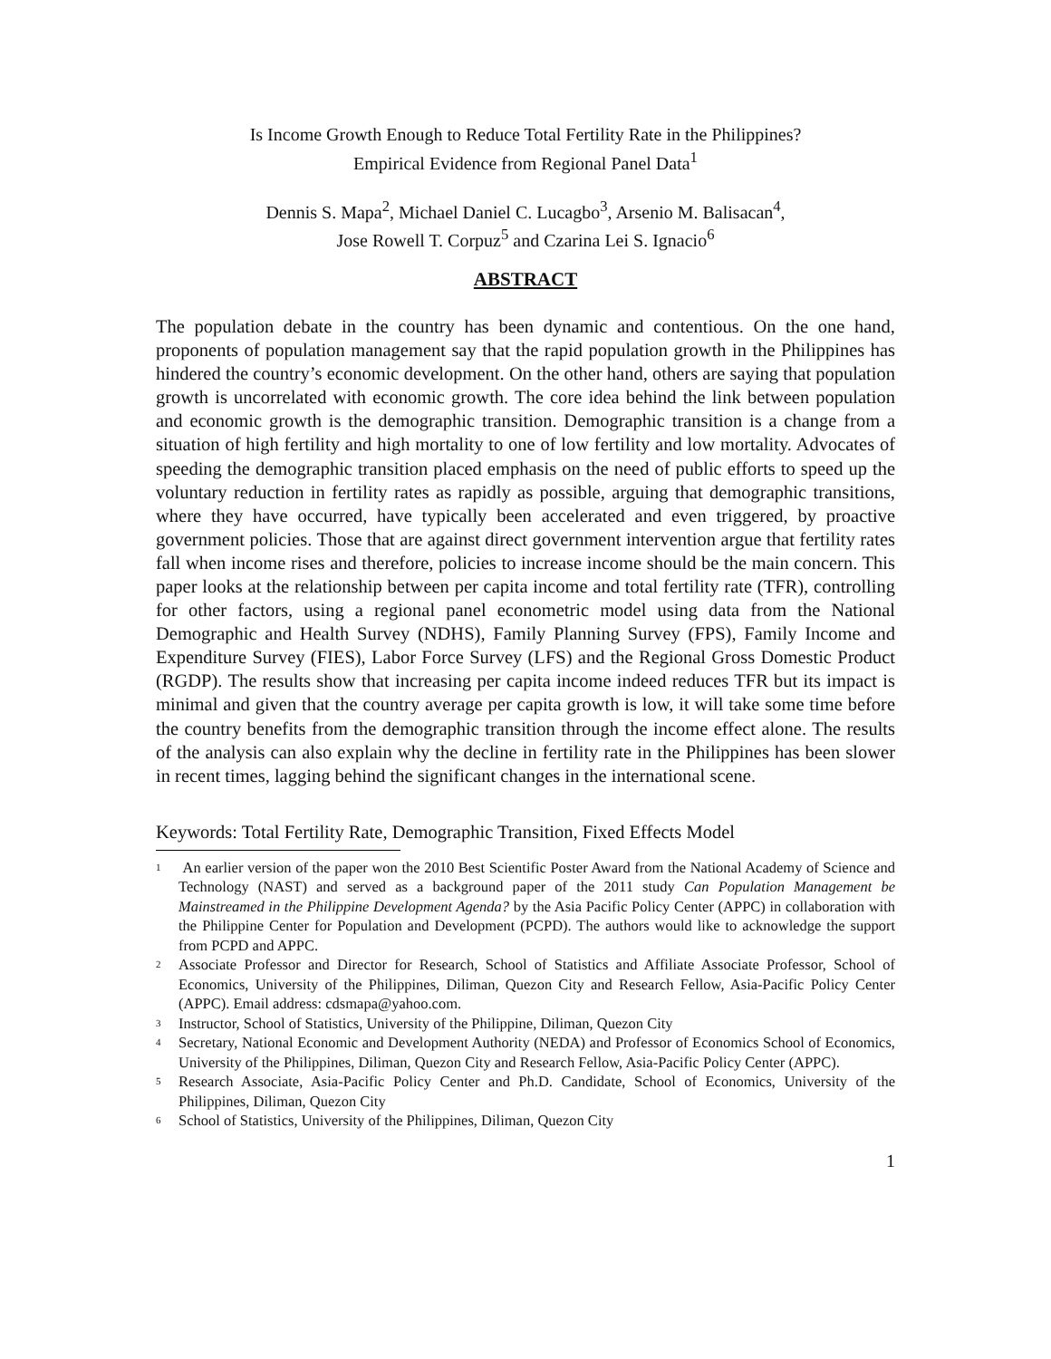Is Income Growth Enough to Reduce Total Fertility Rate in the Philippines?
Empirical Evidence from Regional Panel Data<sup>1</sup>
Dennis S. Mapa<sup>2</sup>, Michael Daniel C. Lucagbo<sup>3</sup>, Arsenio M. Balisacan<sup>4</sup>,
Jose Rowell T. Corpuz<sup>5</sup> and Czarina Lei S. Ignacio<sup>6</sup>
ABSTRACT
The population debate in the country has been dynamic and contentious. On the one hand, proponents of population management say that the rapid population growth in the Philippines has hindered the country’s economic development. On the other hand, others are saying that population growth is uncorrelated with economic growth. The core idea behind the link between population and economic growth is the demographic transition. Demographic transition is a change from a situation of high fertility and high mortality to one of low fertility and low mortality. Advocates of speeding the demographic transition placed emphasis on the need of public efforts to speed up the voluntary reduction in fertility rates as rapidly as possible, arguing that demographic transitions, where they have occurred, have typically been accelerated and even triggered, by proactive government policies. Those that are against direct government intervention argue that fertility rates fall when income rises and therefore, policies to increase income should be the main concern. This paper looks at the relationship between per capita income and total fertility rate (TFR), controlling for other factors, using a regional panel econometric model using data from the National Demographic and Health Survey (NDHS), Family Planning Survey (FPS), Family Income and Expenditure Survey (FIES), Labor Force Survey (LFS) and the Regional Gross Domestic Product (RGDP). The results show that increasing per capita income indeed reduces TFR but its impact is minimal and given that the country average per capita growth is low, it will take some time before the country benefits from the demographic transition through the income effect alone. The results of the analysis can also explain why the decline in fertility rate in the Philippines has been slower in recent times, lagging behind the significant changes in the international scene.
Keywords: Total Fertility Rate, Demographic Transition, Fixed Effects Model
<sup>1</sup>
An earlier version of the paper won the 2010 Best Scientific Poster Award from the National Academy of Science and Technology (NAST) and served as a background paper of the 2011 study Can Population Management be Mainstreamed in the Philippine Development Agenda? by the Asia Pacific Policy Center (APPC) in collaboration with the Philippine Center for Population and Development (PCPD). The authors would like to acknowledge the support from PCPD and APPC.
<sup>2</sup>
Associate Professor and Director for Research, School of Statistics and Affiliate Associate Professor, School of Economics, University of the Philippines, Diliman, Quezon City and Research Fellow, Asia-Pacific Policy Center (APPC). Email address: cdsmapa@yahoo.com.
<sup>3</sup>
Instructor, School of Statistics, University of the Philippine, Diliman, Quezon City
<sup>4</sup>
Secretary, National Economic and Development Authority (NEDA) and Professor of Economics School of Economics, University of the Philippines, Diliman, Quezon City and Research Fellow, Asia-Pacific Policy Center (APPC).
<sup>5</sup>
Research Associate, Asia-Pacific Policy Center and Ph.D. Candidate, School of Economics, University of the Philippines, Diliman, Quezon City
<sup>6</sup>
School of Statistics, University of the Philippines, Diliman, Quezon City
1